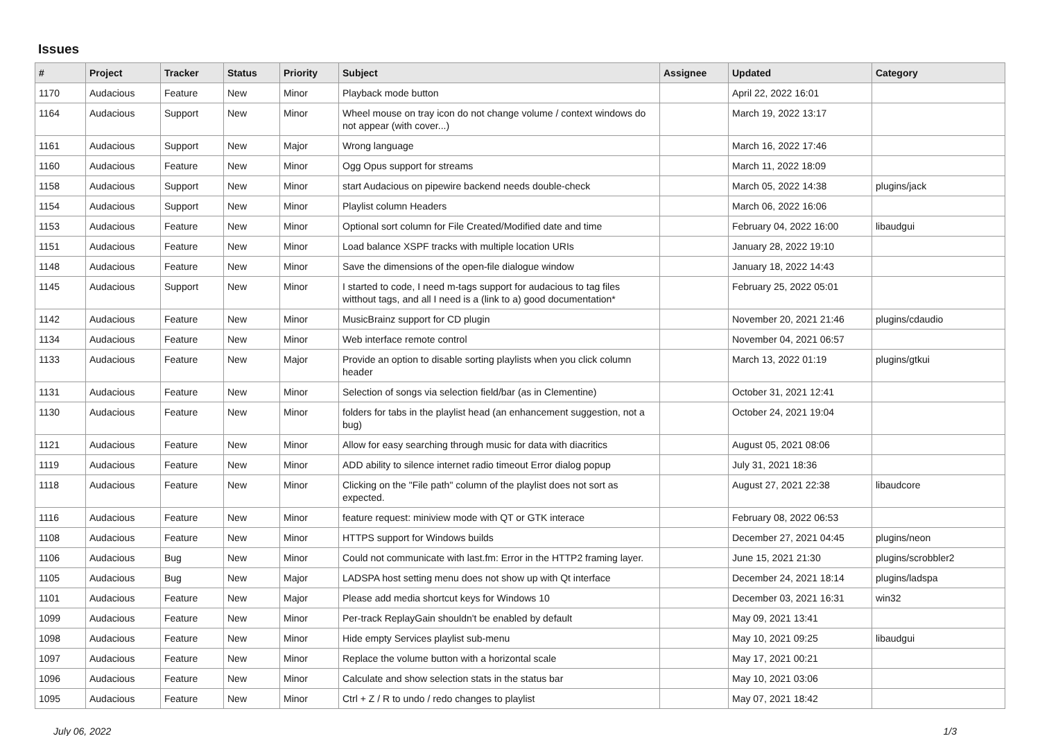Issues
| # | Project | Tracker | Status | Priority | Subject | Assignee | Updated | Category |
| --- | --- | --- | --- | --- | --- | --- | --- | --- |
| 1170 | Audacious | Feature | New | Minor | Playback mode button | | April 22, 2022 16:01 | |
| 1164 | Audacious | Support | New | Minor | Wheel mouse on tray icon do not change volume / context windows do not appear (with cover...) | | March 19, 2022 13:17 | |
| 1161 | Audacious | Support | New | Major | Wrong language | | March 16, 2022 17:46 | |
| 1160 | Audacious | Feature | New | Minor | Ogg Opus support for streams | | March 11, 2022 18:09 | |
| 1158 | Audacious | Support | New | Minor | start Audacious on pipewire backend needs double-check | | March 05, 2022 14:38 | plugins/jack |
| 1154 | Audacious | Support | New | Minor | Playlist column Headers | | March 06, 2022 16:06 | |
| 1153 | Audacious | Feature | New | Minor | Optional sort column for File Created/Modified date and time | | February 04, 2022 16:00 | libaudgui |
| 1151 | Audacious | Feature | New | Minor | Load balance XSPF tracks with multiple location URIs | | January 28, 2022 19:10 | |
| 1148 | Audacious | Feature | New | Minor | Save the dimensions of the open-file dialogue window | | January 18, 2022 14:43 | |
| 1145 | Audacious | Support | New | Minor | I started to code, I need m-tags support for audacious to tag files witthout tags, and all I need is a (link to a) good documentation* | | February 25, 2022 05:01 | |
| 1142 | Audacious | Feature | New | Minor | MusicBrainz support for CD plugin | | November 20, 2021 21:46 | plugins/cdaudio |
| 1134 | Audacious | Feature | New | Minor | Web interface remote control | | November 04, 2021 06:57 | |
| 1133 | Audacious | Feature | New | Major | Provide an option to disable sorting playlists when you click column header | | March 13, 2022 01:19 | plugins/gtkui |
| 1131 | Audacious | Feature | New | Minor | Selection of songs via selection field/bar (as in Clementine) | | October 31, 2021 12:41 | |
| 1130 | Audacious | Feature | New | Minor | folders for tabs in the playlist head (an enhancement suggestion, not a bug) | | October 24, 2021 19:04 | |
| 1121 | Audacious | Feature | New | Minor | Allow for easy searching through music for data with diacritics | | August 05, 2021 08:06 | |
| 1119 | Audacious | Feature | New | Minor | ADD ability to silence internet radio timeout Error dialog popup | | July 31, 2021 18:36 | |
| 1118 | Audacious | Feature | New | Minor | Clicking on the "File path" column of the playlist does not sort as expected. | | August 27, 2021 22:38 | libaudcore |
| 1116 | Audacious | Feature | New | Minor | feature request: miniview mode with QT or GTK interace | | February 08, 2022 06:53 | |
| 1108 | Audacious | Feature | New | Minor | HTTPS support for Windows builds | | December 27, 2021 04:45 | plugins/neon |
| 1106 | Audacious | Bug | New | Minor | Could not communicate with last.fm: Error in the HTTP2 framing layer. | | June 15, 2021 21:30 | plugins/scrobbler2 |
| 1105 | Audacious | Bug | New | Major | LADSPA host setting menu does not show up with Qt interface | | December 24, 2021 18:14 | plugins/ladspa |
| 1101 | Audacious | Feature | New | Major | Please add media shortcut keys for Windows 10 | | December 03, 2021 16:31 | win32 |
| 1099 | Audacious | Feature | New | Minor | Per-track ReplayGain shouldn't be enabled by default | | May 09, 2021 13:41 | |
| 1098 | Audacious | Feature | New | Minor | Hide empty Services playlist sub-menu | | May 10, 2021 09:25 | libaudgui |
| 1097 | Audacious | Feature | New | Minor | Replace the volume button with a horizontal scale | | May 17, 2021 00:21 | |
| 1096 | Audacious | Feature | New | Minor | Calculate and show selection stats in the status bar | | May 10, 2021 03:06 | |
| 1095 | Audacious | Feature | New | Minor | Ctrl + Z / R to undo / redo changes to playlist | | May 07, 2021 18:42 | |
July 06, 2022 1/3